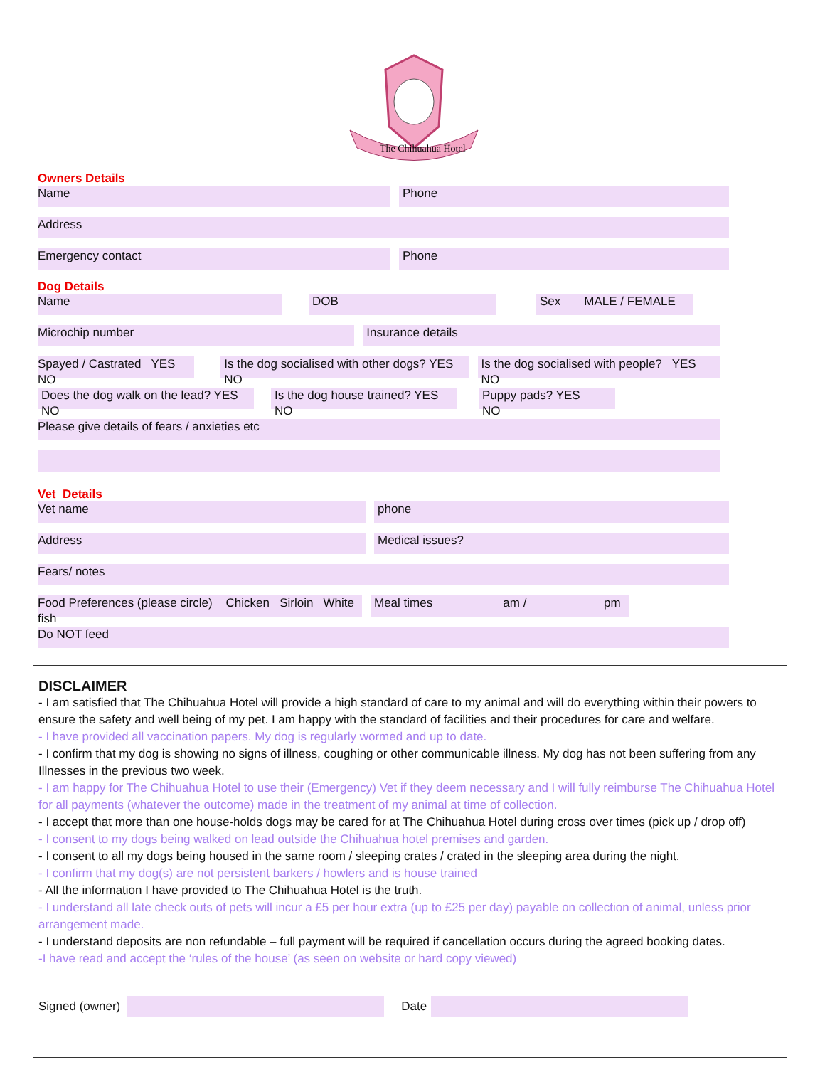The Chihuahua Hotel
Owners Details
Name Phone
Address
Emergency contact Phone
Dog Details
Name DOB Sex MALE / FEMALE
Microchip number Insurance details
Spayed / Castrated YES NO
Is the dog socialised with other dogs? YES NO
Is the dog socialised with people? YES NO
Does the dog walk on the lead? YES NO
Is the dog house trained? YES NO
Puppy pads? YES NO
Please give details of fears / anxieties etc
Vet Details
Vet name phone
Address Medical issues?
Fears/ notes
Food Preferences (please circle) Chicken Sirloin White fish
Meal times am / pm
Do NOT feed
DISCLAIMER
- I am satisfied that The Chihuahua Hotel will provide a high standard of care to my animal and will do everything within their powers to ensure the safety and well being of my pet. I am happy with the standard of facilities and their procedures for care and welfare.
- I have provided all vaccination papers. My dog is regularly wormed and up to date.
- I confirm that my dog is showing no signs of illness, coughing or other communicable illness. My dog has not been suffering from any Illnesses in the previous two week.
- I am happy for The Chihuahua Hotel to use their (Emergency) Vet if they deem necessary and I will fully reimburse The Chihuahua Hotel for all payments (whatever the outcome) made in the treatment of my animal at time of collection.
- I accept that more than one house-holds dogs may be cared for at The Chihuahua Hotel during cross over times (pick up / drop off)
- I consent to my dogs being walked on lead outside the Chihuahua hotel premises and garden.
- I consent to all my dogs being housed in the same room / sleeping crates / crated in the sleeping area during the night.
- I confirm that my dog(s) are not persistent barkers / howlers and is house trained
- All the information I have provided to The Chihuahua Hotel is the truth.
- I understand all late check outs of pets will incur a £5 per hour extra (up to £25 per day) payable on collection of animal, unless prior arrangement made.
- I understand deposits are non refundable – full payment will be required if cancellation occurs during the agreed booking dates.
-I have read and accept the ‘rules of the house’ (as seen on website or hard copy viewed)
Signed (owner) Date